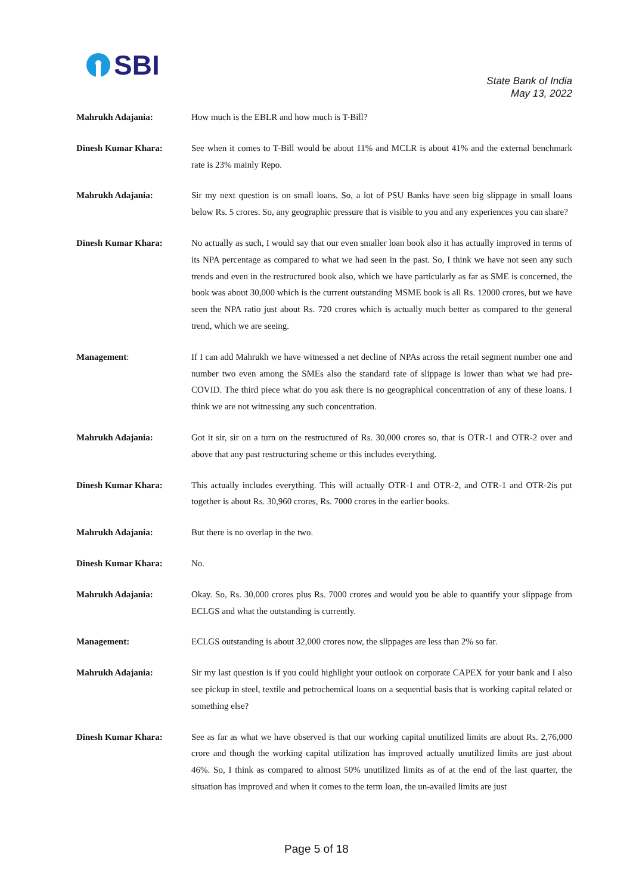SBI
State Bank of India
May 13, 2022
Mahrukh Adajania: How much is the EBLR and how much is T-Bill?
Dinesh Kumar Khara: See when it comes to T-Bill would be about 11% and MCLR is about 41% and the external benchmark rate is 23% mainly Repo.
Mahrukh Adajania: Sir my next question is on small loans. So, a lot of PSU Banks have seen big slippage in small loans below Rs. 5 crores. So, any geographic pressure that is visible to you and any experiences you can share?
Dinesh Kumar Khara: No actually as such, I would say that our even smaller loan book also it has actually improved in terms of its NPA percentage as compared to what we had seen in the past. So, I think we have not seen any such trends and even in the restructured book also, which we have particularly as far as SME is concerned, the book was about 30,000 which is the current outstanding MSME book is all Rs. 12000 crores, but we have seen the NPA ratio just about Rs. 720 crores which is actually much better as compared to the general trend, which we are seeing.
Management: If I can add Mahrukh we have witnessed a net decline of NPAs across the retail segment number one and number two even among the SMEs also the standard rate of slippage is lower than what we had pre-COVID. The third piece what do you ask there is no geographical concentration of any of these loans. I think we are not witnessing any such concentration.
Mahrukh Adajania: Got it sir, sir on a turn on the restructured of Rs. 30,000 crores so, that is OTR-1 and OTR-2 over and above that any past restructuring scheme or this includes everything.
Dinesh Kumar Khara: This actually includes everything. This will actually OTR-1 and OTR-2, and OTR-1 and OTR-2is put together is about Rs. 30,960 crores, Rs. 7000 crores in the earlier books.
Mahrukh Adajania: But there is no overlap in the two.
Dinesh Kumar Khara: No.
Mahrukh Adajania: Okay. So, Rs. 30,000 crores plus Rs. 7000 crores and would you be able to quantify your slippage from ECLGS and what the outstanding is currently.
Management: ECLGS outstanding is about 32,000 crores now, the slippages are less than 2% so far.
Mahrukh Adajania: Sir my last question is if you could highlight your outlook on corporate CAPEX for your bank and I also see pickup in steel, textile and petrochemical loans on a sequential basis that is working capital related or something else?
Dinesh Kumar Khara: See as far as what we have observed is that our working capital unutilized limits are about Rs. 2,76,000 crore and though the working capital utilization has improved actually unutilized limits are just about 46%. So, I think as compared to almost 50% unutilized limits as of at the end of the last quarter, the situation has improved and when it comes to the term loan, the un-availed limits are just
Page 5 of 18